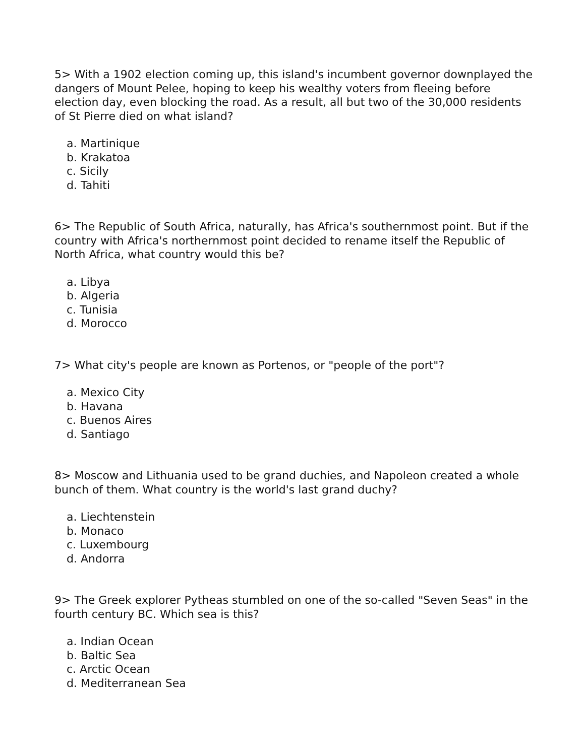5> With a 1902 election coming up, this island's incumbent governor downplayed the dangers of Mount Pelee, hoping to keep his wealthy voters from fleeing before election day, even blocking the road. As a result, all but two of the 30,000 residents of St Pierre died on what island?
a. Martinique
b. Krakatoa
c. Sicily
d. Tahiti
6> The Republic of South Africa, naturally, has Africa's southernmost point. But if the country with Africa's northernmost point decided to rename itself the Republic of North Africa, what country would this be?
a. Libya
b. Algeria
c. Tunisia
d. Morocco
7> What city's people are known as Portenos, or "people of the port"?
a. Mexico City
b. Havana
c. Buenos Aires
d. Santiago
8> Moscow and Lithuania used to be grand duchies, and Napoleon created a whole bunch of them. What country is the world's last grand duchy?
a. Liechtenstein
b. Monaco
c. Luxembourg
d. Andorra
9> The Greek explorer Pytheas stumbled on one of the so-called "Seven Seas" in the fourth century BC. Which sea is this?
a. Indian Ocean
b. Baltic Sea
c. Arctic Ocean
d. Mediterranean Sea